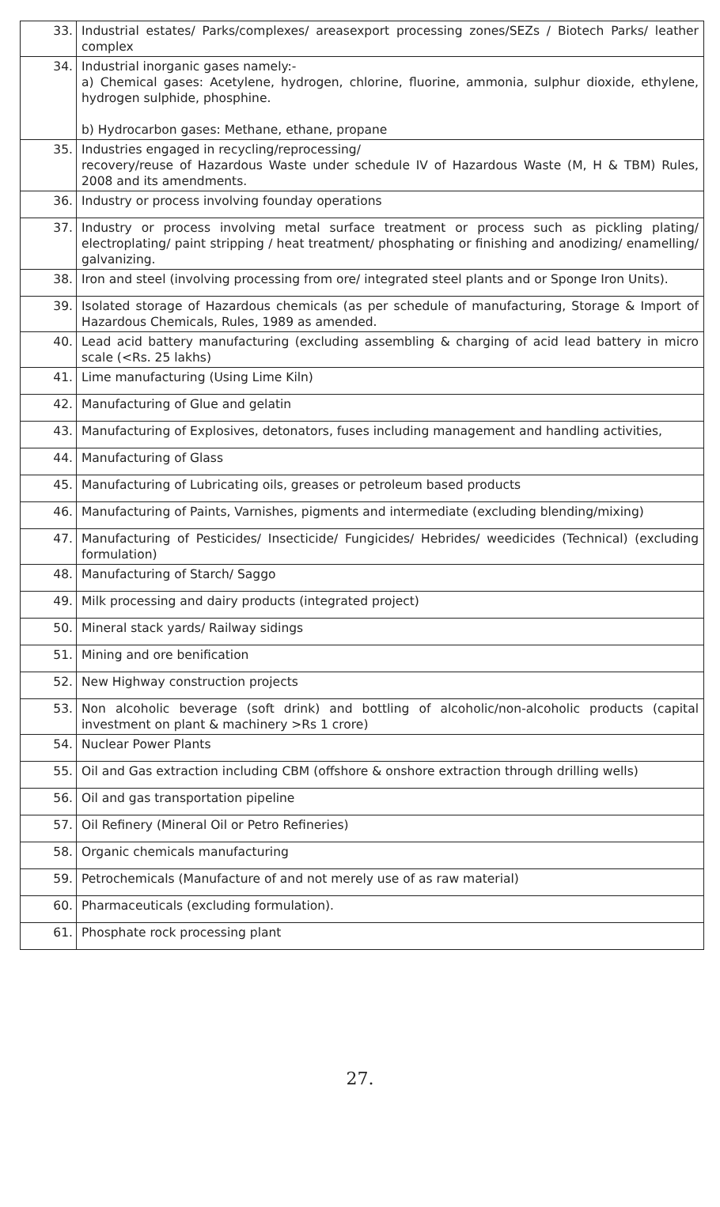| 33. | Industrial estates/ Parks/complexes/ areasexport processing zones/SEZs / Biotech Parks/ leather complex |
| 34. | Industrial inorganic gases namely:- a) Chemical gases: Acetylene, hydrogen, chlorine, fluorine, ammonia, sulphur dioxide, ethylene, hydrogen sulphide, phosphine. b) Hydrocarbon gases: Methane, ethane, propane |
| 35. | Industries engaged in recycling/reprocessing/ recovery/reuse of Hazardous Waste under schedule IV of Hazardous Waste (M, H & TBM) Rules, 2008 and its amendments. |
| 36. | Industry or process involving founday operations |
| 37. | Industry or process involving metal surface treatment or process such as pickling plating/ electroplating/ paint stripping / heat treatment/ phosphating or finishing and anodizing/ enamelling/ galvanizing. |
| 38. | Iron and steel (involving processing from ore/ integrated steel plants and or Sponge Iron Units). |
| 39. | Isolated storage of Hazardous chemicals (as per schedule of manufacturing, Storage & Import of Hazardous Chemicals, Rules, 1989 as amended. |
| 40. | Lead acid battery manufacturing (excluding assembling & charging of acid lead battery in micro scale (<Rs. 25 lakhs) |
| 41. | Lime manufacturing (Using Lime Kiln) |
| 42. | Manufacturing of Glue and gelatin |
| 43. | Manufacturing of Explosives, detonators, fuses including management and handling activities, |
| 44. | Manufacturing of Glass |
| 45. | Manufacturing of Lubricating oils, greases or petroleum based products |
| 46. | Manufacturing of Paints, Varnishes, pigments and intermediate (excluding blending/mixing) |
| 47. | Manufacturing of Pesticides/ Insecticide/ Fungicides/ Hebrides/ weedicides (Technical) (excluding formulation) |
| 48. | Manufacturing of Starch/ Saggo |
| 49. | Milk processing and dairy products (integrated project) |
| 50. | Mineral stack yards/ Railway sidings |
| 51. | Mining and ore benification |
| 52. | New Highway construction projects |
| 53. | Non alcoholic beverage (soft drink) and bottling of alcoholic/non-alcoholic products (capital investment on plant & machinery >Rs 1 crore) |
| 54. | Nuclear Power Plants |
| 55. | Oil and Gas extraction including CBM (offshore & onshore extraction through drilling wells) |
| 56. | Oil and gas transportation pipeline |
| 57. | Oil Refinery (Mineral Oil or Petro Refineries) |
| 58. | Organic chemicals manufacturing |
| 59. | Petrochemicals (Manufacture of and not merely use of as raw material) |
| 60. | Pharmaceuticals (excluding formulation). |
| 61. | Phosphate rock processing plant |
27.